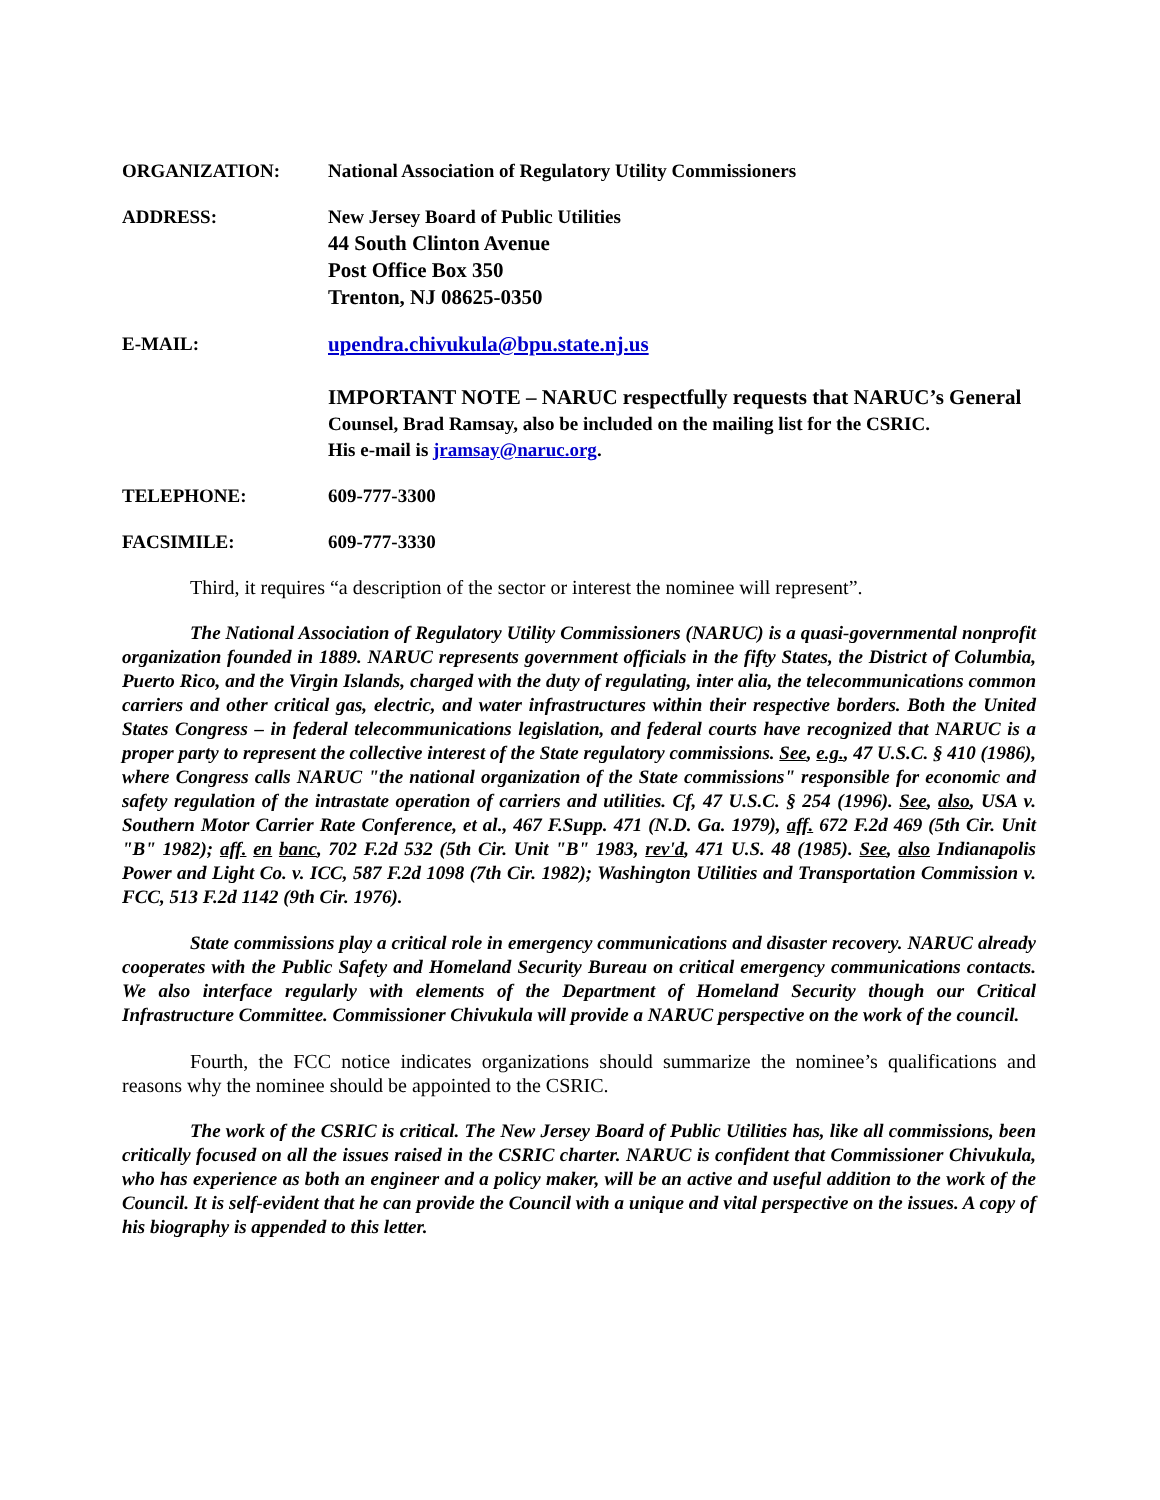ORGANIZATION: National Association of Regulatory Utility Commissioners
ADDRESS: New Jersey Board of Public Utilities
44 South Clinton Avenue
Post Office Box 350
Trenton, NJ 08625-0350
E-MAIL: upendra.chivukula@bpu.state.nj.us
IMPORTANT NOTE – NARUC respectfully requests that NARUC’s General
Counsel, Brad Ramsay, also be included on the mailing list for the CSRIC.
His e-mail is jramsay@naruc.org.
TELEPHONE: 609-777-3300
FACSIMILE: 609-777-3330
Third, it requires “a description of the sector or interest the nominee will represent”.
The National Association of Regulatory Utility Commissioners (NARUC) is a quasi-governmental nonprofit organization founded in 1889. NARUC represents government officials in the fifty States, the District of Columbia, Puerto Rico, and the Virgin Islands, charged with the duty of regulating, inter alia, the telecommunications common carriers and other critical gas, electric, and water infrastructures within their respective borders. Both the United States Congress – in federal telecommunications legislation, and federal courts have recognized that NARUC is a proper party to represent the collective interest of the State regulatory commissions. See, e.g., 47 U.S.C. § 410 (1986), where Congress calls NARUC "the national organization of the State commissions" responsible for economic and safety regulation of the intrastate operation of carriers and utilities. Cf, 47 U.S.C. § 254 (1996). See, also, USA v. Southern Motor Carrier Rate Conference, et al., 467 F.Supp. 471 (N.D. Ga. 1979), aff. 672 F.2d 469 (5th Cir. Unit "B" 1982); aff. en banc, 702 F.2d 532 (5th Cir. Unit "B" 1983, rev'd, 471 U.S. 48 (1985). See, also Indianapolis Power and Light Co. v. ICC, 587 F.2d 1098 (7th Cir. 1982); Washington Utilities and Transportation Commission v. FCC, 513 F.2d 1142 (9th Cir. 1976).
State commissions play a critical role in emergency communications and disaster recovery. NARUC already cooperates with the Public Safety and Homeland Security Bureau on critical emergency communications contacts. We also interface regularly with elements of the Department of Homeland Security though our Critical Infrastructure Committee. Commissioner Chivukula will provide a NARUC perspective on the work of the council.
Fourth, the FCC notice indicates organizations should summarize the nominee’s qualifications and reasons why the nominee should be appointed to the CSRIC.
The work of the CSRIC is critical. The New Jersey Board of Public Utilities has, like all commissions, been critically focused on all the issues raised in the CSRIC charter. NARUC is confident that Commissioner Chivukula, who has experience as both an engineer and a policy maker, will be an active and useful addition to the work of the Council. It is self-evident that he can provide the Council with a unique and vital perspective on the issues. A copy of his biography is appended to this letter.